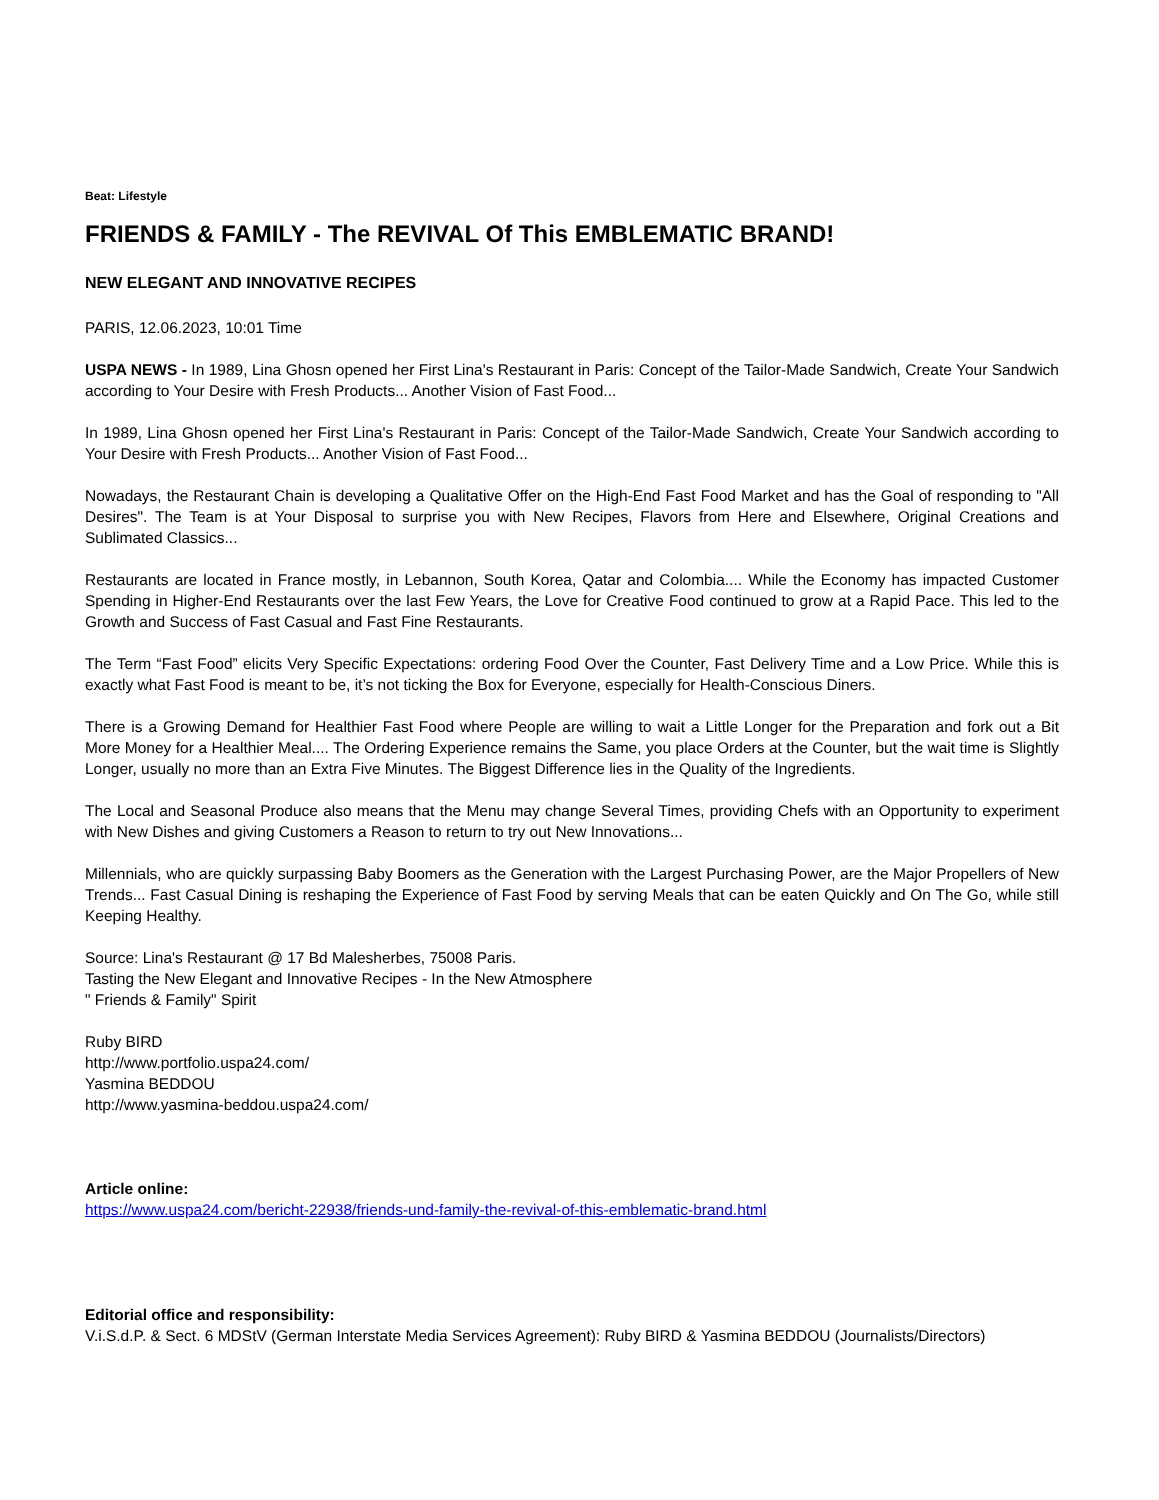Beat: Lifestyle
FRIENDS & FAMILY - The REVIVAL Of This EMBLEMATIC BRAND!
NEW ELEGANT AND INNOVATIVE RECIPES
PARIS, 12.06.2023, 10:01 Time
USPA NEWS - In 1989, Lina Ghosn opened her First Lina's Restaurant in Paris: Concept of the Tailor-Made Sandwich, Create Your Sandwich according to Your Desire with Fresh Products... Another Vision of Fast Food...
In 1989, Lina Ghosn opened her First Lina's Restaurant in Paris: Concept of the Tailor-Made Sandwich, Create Your Sandwich according to Your Desire with Fresh Products... Another Vision of Fast Food...
Nowadays, the Restaurant Chain is developing a Qualitative Offer on the High-End Fast Food Market and has the Goal of responding to "All Desires". The Team is at Your Disposal to surprise you with New Recipes, Flavors from Here and Elsewhere, Original Creations and Sublimated Classics...
Restaurants are located in France mostly, in Lebannon, South Korea, Qatar and Colombia.... While the Economy has impacted Customer Spending in Higher-End Restaurants over the last Few Years, the Love for Creative Food continued to grow at a Rapid Pace. This led to the Growth and Success of Fast Casual and Fast Fine Restaurants.
The Term “Fast Food” elicits Very Specific Expectations: ordering Food Over the Counter, Fast Delivery Time and a Low Price. While this is exactly what Fast Food is meant to be, it’s not ticking the Box for Everyone, especially for Health-Conscious Diners.
There is a Growing Demand for Healthier Fast Food where People are willing to wait a Little Longer for the Preparation and fork out a Bit More Money for a Healthier Meal.... The Ordering Experience remains the Same, you place Orders at the Counter, but the wait time is Slightly Longer, usually no more than an Extra Five Minutes. The Biggest Difference lies in the Quality of the Ingredients.
The Local and Seasonal Produce also means that the Menu may change Several Times, providing Chefs with an Opportunity to experiment with New Dishes and giving Customers a Reason to return to try out New Innovations...
Millennials, who are quickly surpassing Baby Boomers as the Generation with the Largest Purchasing Power, are the Major Propellers of New Trends... Fast Casual Dining is reshaping the Experience of Fast Food by serving Meals that can be eaten Quickly and On The Go, while still Keeping Healthy.
Source: Lina's Restaurant @ 17 Bd Malesherbes, 75008 Paris.
Tasting the New Elegant and Innovative Recipes - In the New Atmosphere
" Friends & Family" Spirit
Ruby BIRD
http://www.portfolio.uspa24.com/
Yasmina BEDDOU
http://www.yasmina-beddou.uspa24.com/
Article online:
https://www.uspa24.com/bericht-22938/friends-und-family-the-revival-of-this-emblematic-brand.html
Editorial office and responsibility:
V.i.S.d.P. & Sect. 6 MDStV (German Interstate Media Services Agreement): Ruby BIRD & Yasmina BEDDOU (Journalists/Directors)